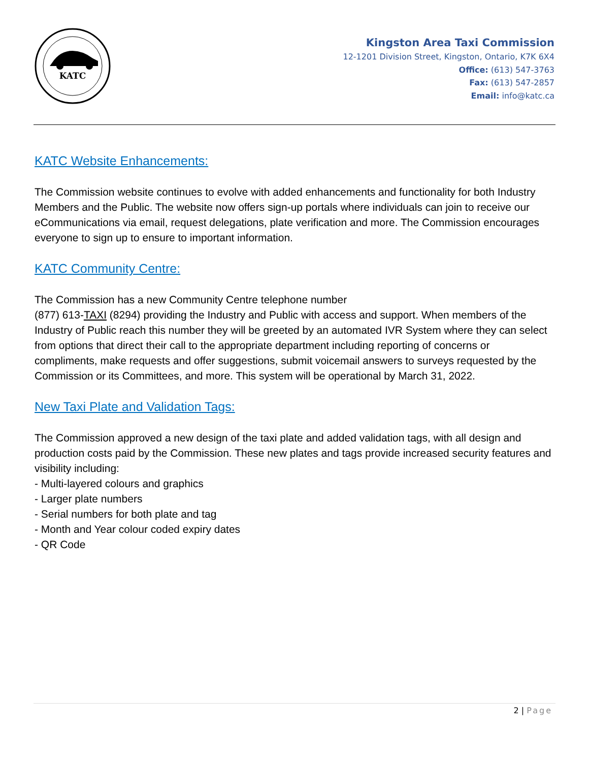KATC
Kingston Area Taxi Commission
12-1201 Division Street, Kingston, Ontario, K7K 6X4
Office: (613) 547-3763
Fax: (613) 547-2857
Email: info@katc.ca
KATC Website Enhancements:
The Commission website continues to evolve with added enhancements and functionality for both Industry Members and the Public. The website now offers sign-up portals where individuals can join to receive our eCommunications via email, request delegations, plate verification and more. The Commission encourages everyone to sign up to ensure to important information.
KATC Community Centre:
The Commission has a new Community Centre telephone number
(877) 613-TAXI (8294) providing the Industry and Public with access and support. When members of the Industry of Public reach this number they will be greeted by an automated IVR System where they can select from options that direct their call to the appropriate department including reporting of concerns or compliments, make requests and offer suggestions, submit voicemail answers to surveys requested by the Commission or its Committees, and more. This system will be operational by March 31, 2022.
New Taxi Plate and Validation Tags:
The Commission approved a new design of the taxi plate and added validation tags, with all design and production costs paid by the Commission. These new plates and tags provide increased security features and visibility including:
- Multi-layered colours and graphics
- Larger plate numbers
- Serial numbers for both plate and tag
- Month and Year colour coded expiry dates
- QR Code
2 | Page